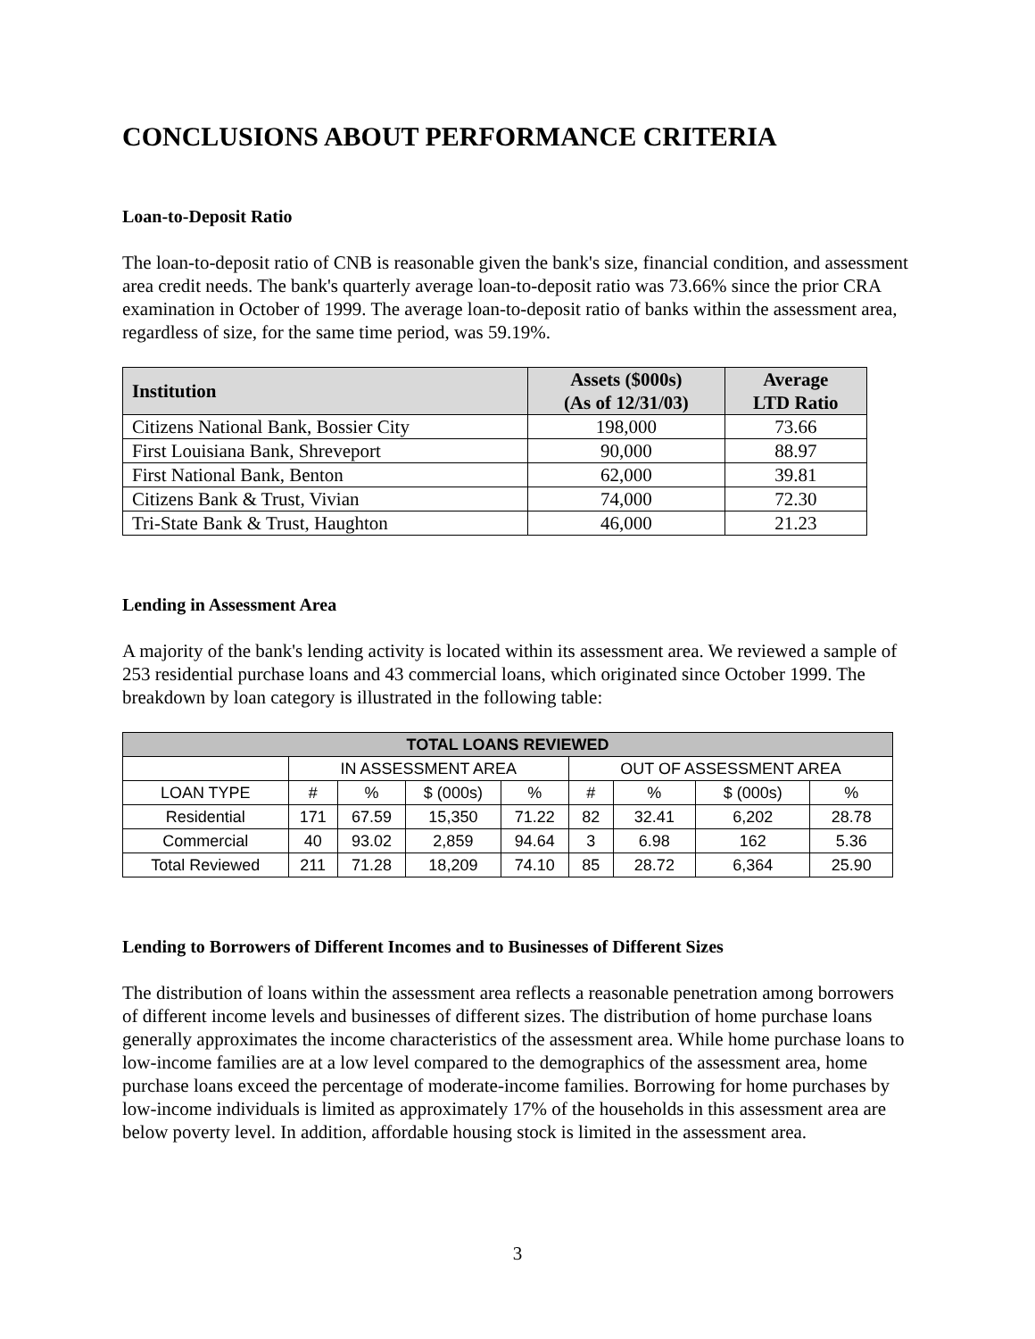CONCLUSIONS ABOUT PERFORMANCE CRITERIA
Loan-to-Deposit Ratio
The loan-to-deposit ratio of CNB is reasonable given the bank's size, financial condition, and assessment area credit needs. The bank's quarterly average loan-to-deposit ratio was 73.66% since the prior CRA examination in October of 1999. The average loan-to-deposit ratio of banks within the assessment area, regardless of size, for the same time period, was 59.19%.
| Institution | Assets ($000s) (As of 12/31/03) | Average LTD Ratio |
| --- | --- | --- |
| Citizens National Bank, Bossier City | 198,000 | 73.66 |
| First Louisiana Bank, Shreveport | 90,000 | 88.97 |
| First National Bank, Benton | 62,000 | 39.81 |
| Citizens Bank & Trust, Vivian | 74,000 | 72.30 |
| Tri-State Bank & Trust, Haughton | 46,000 | 21.23 |
Lending in Assessment Area
A majority of the bank's lending activity is located within its assessment area. We reviewed a sample of 253 residential purchase loans and 43 commercial loans, which originated since October 1999. The breakdown by loan category is illustrated in the following table:
| TOTAL LOANS REVIEWED | | | | | | | | |
| | IN ASSESSMENT AREA | | | | OUT OF ASSESSMENT AREA | | | |
| LOAN TYPE | # | % | $ (000s) | % | # | % | $ (000s) | % |
| Residential | 171 | 67.59 | 15,350 | 71.22 | 82 | 32.41 | 6,202 | 28.78 |
| Commercial | 40 | 93.02 | 2,859 | 94.64 | 3 | 6.98 | 162 | 5.36 |
| Total Reviewed | 211 | 71.28 | 18,209 | 74.10 | 85 | 28.72 | 6,364 | 25.90 |
Lending to Borrowers of Different Incomes and to Businesses of Different Sizes
The distribution of loans within the assessment area reflects a reasonable penetration among borrowers of different income levels and businesses of different sizes. The distribution of home purchase loans generally approximates the income characteristics of the assessment area. While home purchase loans to low-income families are at a low level compared to the demographics of the assessment area, home purchase loans exceed the percentage of moderate-income families. Borrowing for home purchases by low-income individuals is limited as approximately 17% of the households in this assessment area are below poverty level. In addition, affordable housing stock is limited in the assessment area.
3